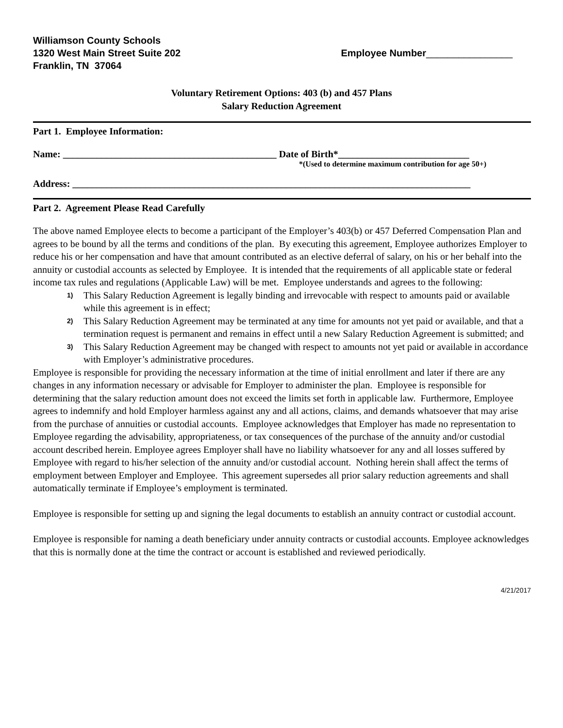Williamson County Schools
1320 West Main Street Suite 202
Franklin, TN 37064
Employee Number________________
Voluntary Retirement Options: 403 (b) and 457 Plans
Salary Reduction Agreement
Part 1. Employee Information:
Name: ____________________________________________ Date of Birth*___________________________
*(Used to determine maximum contribution for age 50+)
Address: __________________________________________________________________________________
Part 2. Agreement Please Read Carefully
The above named Employee elects to become a participant of the Employer’s 403(b) or 457 Deferred Compensation Plan and agrees to be bound by all the terms and conditions of the plan. By executing this agreement, Employee authorizes Employer to reduce his or her compensation and have that amount contributed as an elective deferral of salary, on his or her behalf into the annuity or custodial accounts as selected by Employee. It is intended that the requirements of all applicable state or federal income tax rules and regulations (Applicable Law) will be met. Employee understands and agrees to the following:
1) This Salary Reduction Agreement is legally binding and irrevocable with respect to amounts paid or available while this agreement is in effect;
2) This Salary Reduction Agreement may be terminated at any time for amounts not yet paid or available, and that a termination request is permanent and remains in effect until a new Salary Reduction Agreement is submitted; and
3) This Salary Reduction Agreement may be changed with respect to amounts not yet paid or available in accordance with Employer’s administrative procedures.
Employee is responsible for providing the necessary information at the time of initial enrollment and later if there are any changes in any information necessary or advisable for Employer to administer the plan. Employee is responsible for determining that the salary reduction amount does not exceed the limits set forth in applicable law. Furthermore, Employee agrees to indemnify and hold Employer harmless against any and all actions, claims, and demands whatsoever that may arise from the purchase of annuities or custodial accounts. Employee acknowledges that Employer has made no representation to Employee regarding the advisability, appropriateness, or tax consequences of the purchase of the annuity and/or custodial account described herein. Employee agrees Employer shall have no liability whatsoever for any and all losses suffered by Employee with regard to his/her selection of the annuity and/or custodial account. Nothing herein shall affect the terms of employment between Employer and Employee. This agreement supersedes all prior salary reduction agreements and shall automatically terminate if Employee’s employment is terminated.
Employee is responsible for setting up and signing the legal documents to establish an annuity contract or custodial account.
Employee is responsible for naming a death beneficiary under annuity contracts or custodial accounts. Employee acknowledges that this is normally done at the time the contract or account is established and reviewed periodically.
4/21/2017